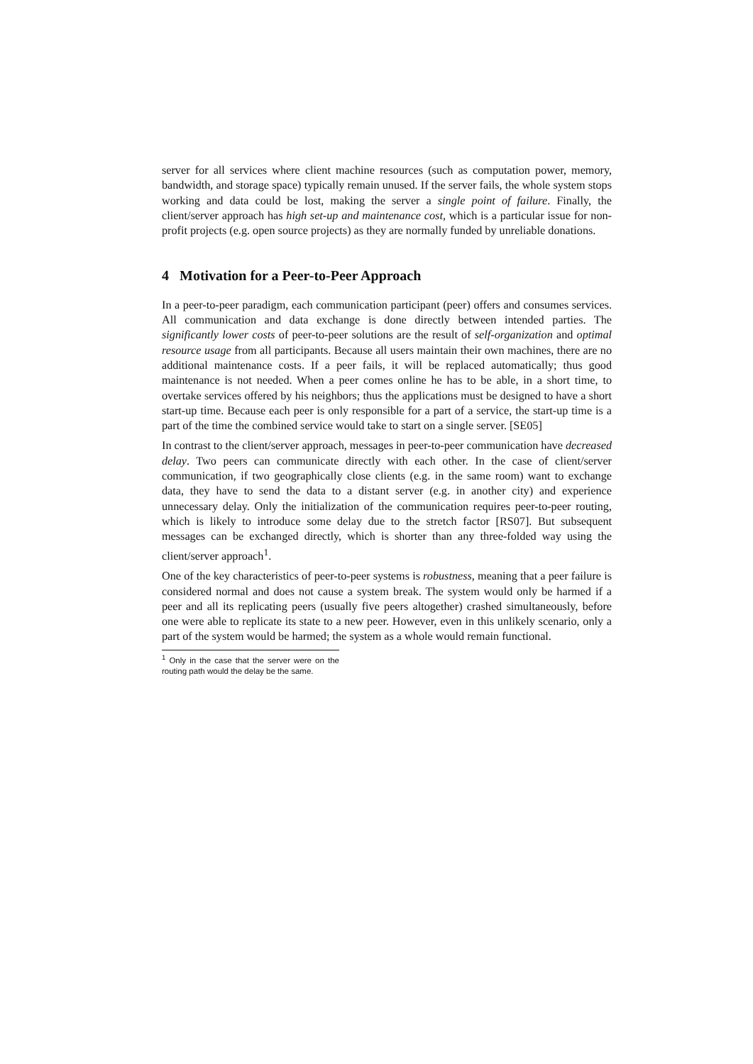server for all services where client machine resources (such as computation power, memory, bandwidth, and storage space) typically remain unused. If the server fails, the whole system stops working and data could be lost, making the server a single point of failure. Finally, the client/server approach has high set-up and maintenance cost, which is a particular issue for non-profit projects (e.g. open source projects) as they are normally funded by unreliable donations.
4 Motivation for a Peer-to-Peer Approach
In a peer-to-peer paradigm, each communication participant (peer) offers and consumes services. All communication and data exchange is done directly between intended parties. The significantly lower costs of peer-to-peer solutions are the result of self-organization and optimal resource usage from all participants. Because all users maintain their own machines, there are no additional maintenance costs. If a peer fails, it will be replaced automatically; thus good maintenance is not needed. When a peer comes online he has to be able, in a short time, to overtake services offered by his neighbors; thus the applications must be designed to have a short start-up time. Because each peer is only responsible for a part of a service, the start-up time is a part of the time the combined service would take to start on a single server. [SE05]
In contrast to the client/server approach, messages in peer-to-peer communication have decreased delay. Two peers can communicate directly with each other. In the case of client/server communication, if two geographically close clients (e.g. in the same room) want to exchange data, they have to send the data to a distant server (e.g. in another city) and experience unnecessary delay. Only the initialization of the communication requires peer-to-peer routing, which is likely to introduce some delay due to the stretch factor [RS07]. But subsequent messages can be exchanged directly, which is shorter than any three-folded way using the client/server approach<sup>1</sup>.
One of the key characteristics of peer-to-peer systems is robustness, meaning that a peer failure is considered normal and does not cause a system break. The system would only be harmed if a peer and all its replicating peers (usually five peers altogether) crashed simultaneously, before one were able to replicate its state to a new peer. However, even in this unlikely scenario, only a part of the system would be harmed; the system as a whole would remain functional.
<sup>1</sup> Only in the case that the server were on the routing path would the delay be the same.